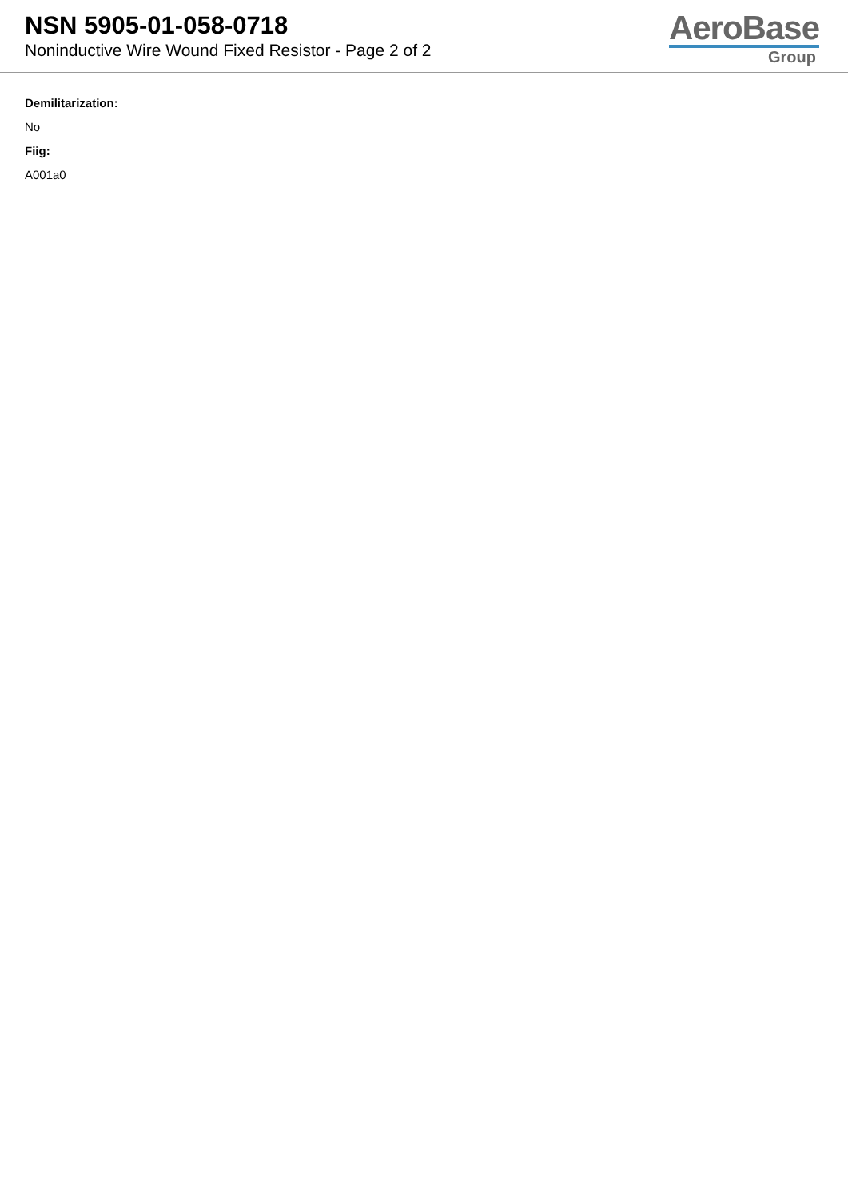NSN 5905-01-058-0718
Noninductive Wire Wound Fixed Resistor - Page 2 of 2
AeroBase
Group
Demilitarization:
No
Fiig:
A001a0